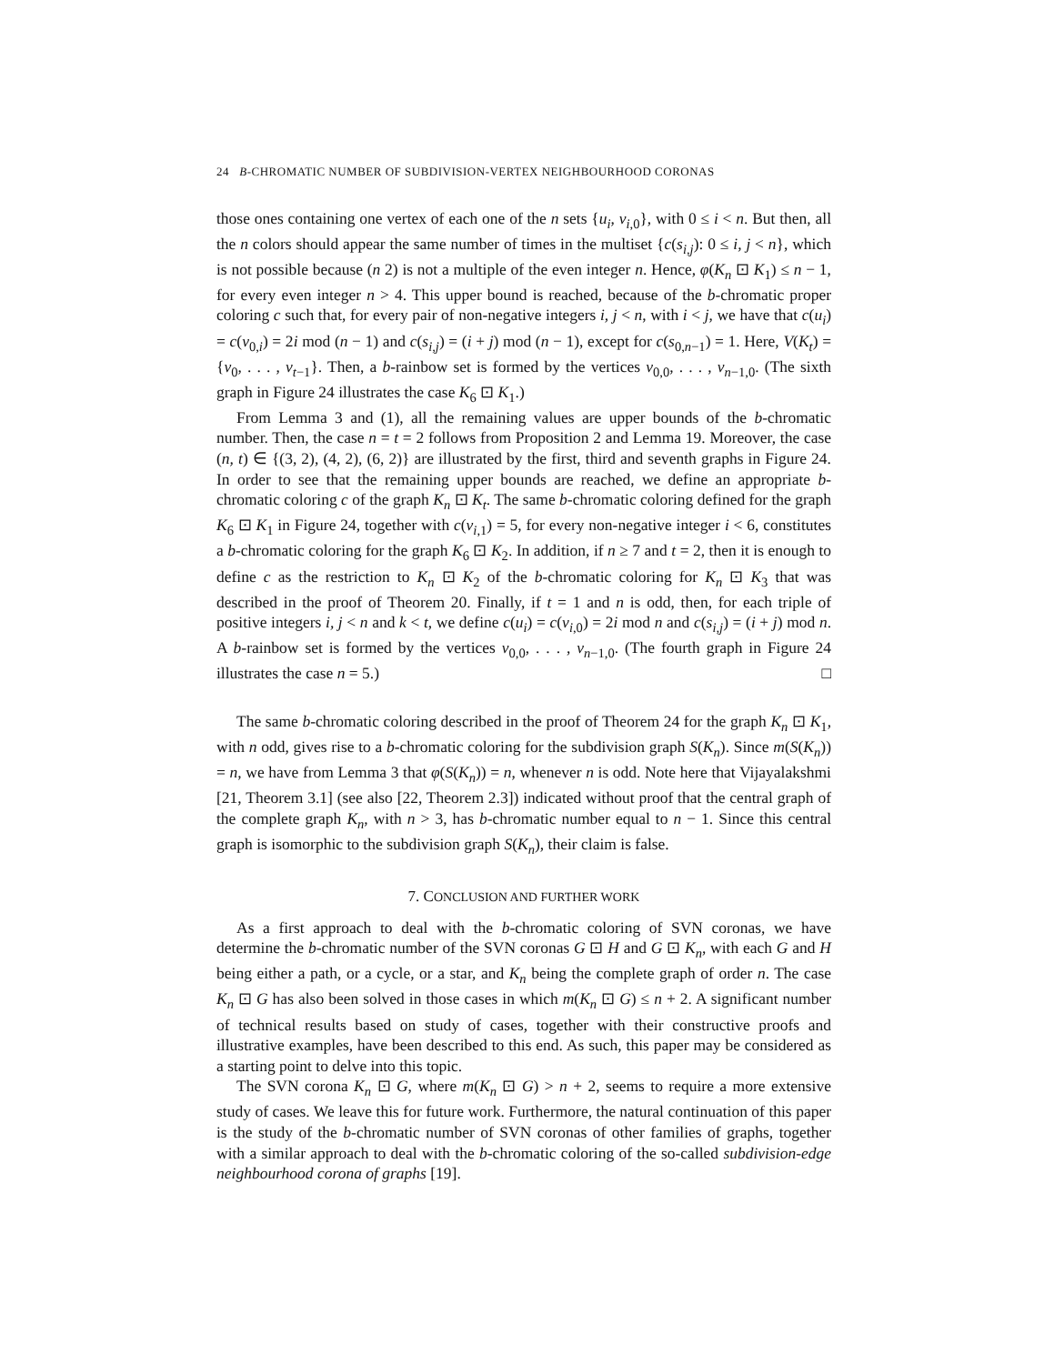24 B-CHROMATIC NUMBER OF SUBDIVISION-VERTEX NEIGHBOURHOOD CORONAS
those ones containing one vertex of each one of the n sets {u<sub>i</sub>, v<sub>i,0</sub>}, with 0 ≤ i < n. But then, all the n colors should appear the same number of times in the multiset {c(s<sub>i,j</sub>): 0 ≤ i, j < n}, which is not possible because (n 2) is not a multiple of the even integer n. Hence, φ(K<sub>n</sub> ⊡ K<sub>1</sub>) ≤ n − 1, for every even integer n > 4. This upper bound is reached, because of the b-chromatic proper coloring c such that, for every pair of non-negative integers i, j < n, with i < j, we have that c(u<sub>i</sub>) = c(v<sub>0,i</sub>) = 2i mod (n − 1) and c(s<sub>i,j</sub>) = (i + j) mod (n − 1), except for c(s<sub>0,n−1</sub>) = 1. Here, V(K<sub>t</sub>) = {v<sub>0</sub>, . . . , v<sub>t−1</sub>}. Then, a b-rainbow set is formed by the vertices v<sub>0,0</sub>, . . . , v<sub>n−1,0</sub>. (The sixth graph in Figure 24 illustrates the case K<sub>6</sub> ⊡ K<sub>1</sub>.)
From Lemma 3 and (1), all the remaining values are upper bounds of the b-chromatic number. Then, the case n = t = 2 follows from Proposition 2 and Lemma 19. Moreover, the case (n, t) ∈ {(3, 2), (4, 2), (6, 2)} are illustrated by the first, third and seventh graphs in Figure 24. In order to see that the remaining upper bounds are reached, we define an appropriate b-chromatic coloring c of the graph K<sub>n</sub> ⊡ K<sub>t</sub>. The same b-chromatic coloring defined for the graph K<sub>6</sub> ⊡ K<sub>1</sub> in Figure 24, together with c(v<sub>i,1</sub>) = 5, for every non-negative integer i < 6, constitutes a b-chromatic coloring for the graph K<sub>6</sub> ⊡ K<sub>2</sub>. In addition, if n ≥ 7 and t = 2, then it is enough to define c as the restriction to K<sub>n</sub> ⊡ K<sub>2</sub> of the b-chromatic coloring for K<sub>n</sub> ⊡ K<sub>3</sub> that was described in the proof of Theorem 20. Finally, if t = 1 and n is odd, then, for each triple of positive integers i, j < n and k < t, we define c(u<sub>i</sub>) = c(v<sub>i,0</sub>) = 2i mod n and c(s<sub>i,j</sub>) = (i + j) mod n. A b-rainbow set is formed by the vertices v<sub>0,0</sub>, . . . , v<sub>n−1,0</sub>. (The fourth graph in Figure 24 illustrates the case n = 5.) □
The same b-chromatic coloring described in the proof of Theorem 24 for the graph K<sub>n</sub> ⊡ K<sub>1</sub>, with n odd, gives rise to a b-chromatic coloring for the subdivision graph S(K<sub>n</sub>). Since m(S(K<sub>n</sub>)) = n, we have from Lemma 3 that φ(S(K<sub>n</sub>)) = n, whenever n is odd. Note here that Vijayalakshmi [21, Theorem 3.1] (see also [22, Theorem 2.3]) indicated without proof that the central graph of the complete graph K<sub>n</sub>, with n > 3, has b-chromatic number equal to n − 1. Since this central graph is isomorphic to the subdivision graph S(K<sub>n</sub>), their claim is false.
7. CONCLUSION AND FURTHER WORK
As a first approach to deal with the b-chromatic coloring of SVN coronas, we have determine the b-chromatic number of the SVN coronas G ⊡ H and G ⊡ K<sub>n</sub>, with each G and H being either a path, or a cycle, or a star, and K<sub>n</sub> being the complete graph of order n. The case K<sub>n</sub> ⊡ G has also been solved in those cases in which m(K<sub>n</sub> ⊡ G) ≤ n + 2. A significant number of technical results based on study of cases, together with their constructive proofs and illustrative examples, have been described to this end. As such, this paper may be considered as a starting point to delve into this topic.
The SVN corona K<sub>n</sub> ⊡ G, where m(K<sub>n</sub> ⊡ G) > n + 2, seems to require a more extensive study of cases. We leave this for future work. Furthermore, the natural continuation of this paper is the study of the b-chromatic number of SVN coronas of other families of graphs, together with a similar approach to deal with the b-chromatic coloring of the so-called subdivision-edge neighbourhood corona of graphs [19].